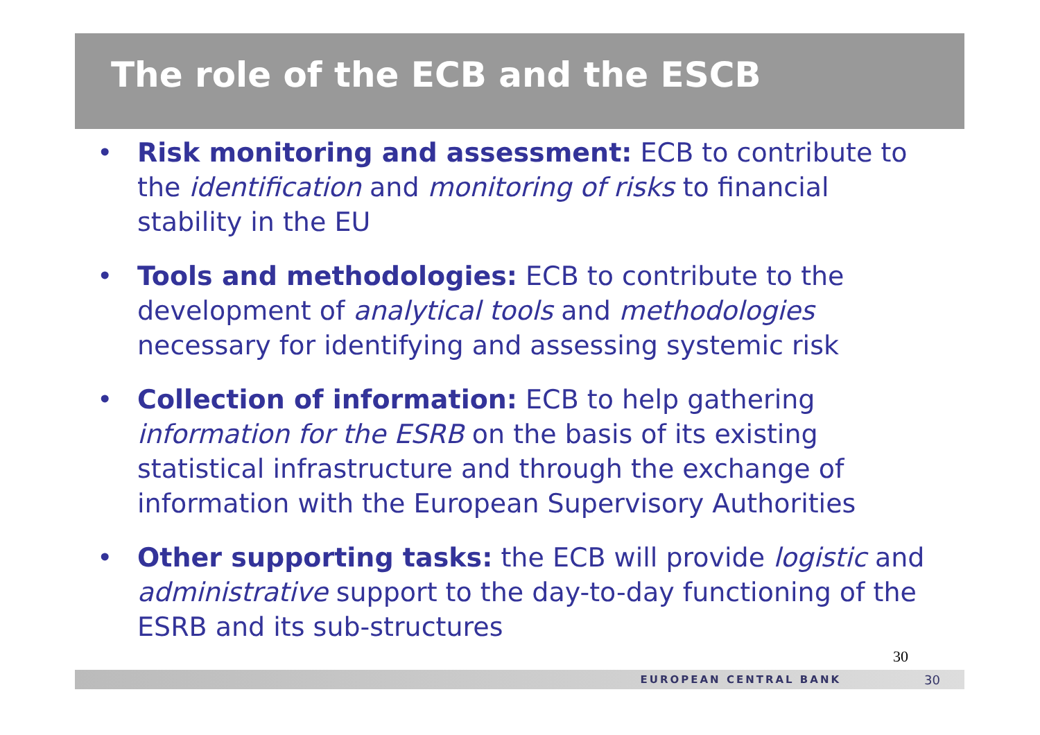The role of the ECB and the ESCB
• Risk monitoring and assessment: ECB to contribute to the identification and monitoring of risks to financial stability in the EU
• Tools and methodologies: ECB to contribute to the development of analytical tools and methodologies necessary for identifying and assessing systemic risk
• Collection of information: ECB to help gathering information for the ESRB on the basis of its existing statistical infrastructure and through the exchange of information with the European Supervisory Authorities
• Other supporting tasks: the ECB will provide logistic and administrative support to the day-to-day functioning of the ESRB and its sub-structures
30
EUROPEAN CENTRAL BANK 30